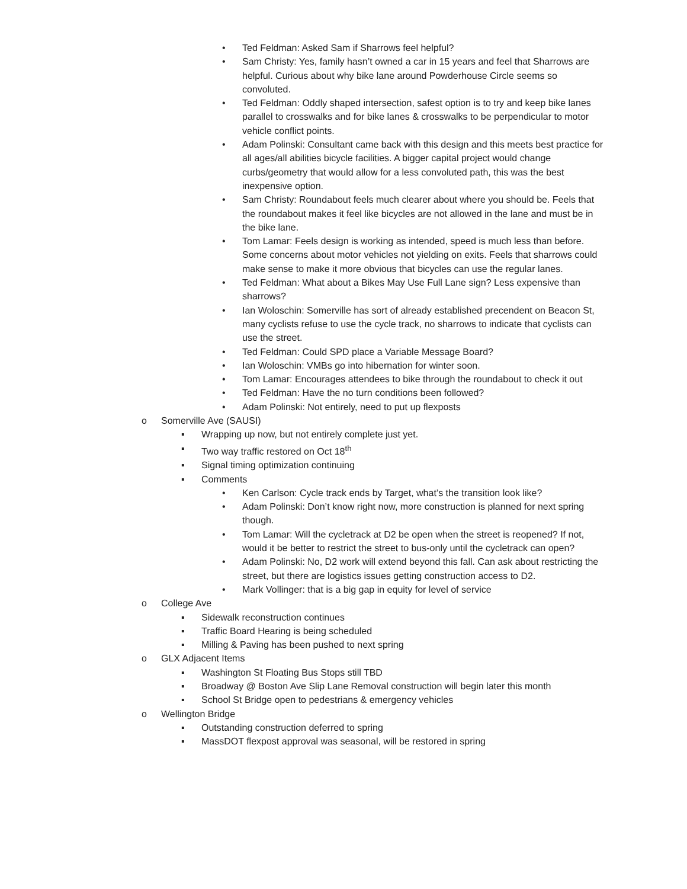• Ted Feldman: Asked Sam if Sharrows feel helpful?
• Sam Christy: Yes, family hasn’t owned a car in 15 years and feel that Sharrows are helpful. Curious about why bike lane around Powderhouse Circle seems so convoluted.
• Ted Feldman: Oddly shaped intersection, safest option is to try and keep bike lanes parallel to crosswalks and for bike lanes & crosswalks to be perpendicular to motor vehicle conflict points.
• Adam Polinski: Consultant came back with this design and this meets best practice for all ages/all abilities bicycle facilities. A bigger capital project would change curbs/geometry that would allow for a less convoluted path, this was the best inexpensive option.
• Sam Christy: Roundabout feels much clearer about where you should be. Feels that the roundabout makes it feel like bicycles are not allowed in the lane and must be in the bike lane.
• Tom Lamar: Feels design is working as intended, speed is much less than before. Some concerns about motor vehicles not yielding on exits. Feels that sharrows could make sense to make it more obvious that bicycles can use the regular lanes.
• Ted Feldman: What about a Bikes May Use Full Lane sign? Less expensive than sharrows?
• Ian Woloschin: Somerville has sort of already established precendent on Beacon St, many cyclists refuse to use the cycle track, no sharrows to indicate that cyclists can use the street.
• Ted Feldman: Could SPD place a Variable Message Board?
• Ian Woloschin: VMBs go into hibernation for winter soon.
• Tom Lamar: Encourages attendees to bike through the roundabout to check it out
• Ted Feldman: Have the no turn conditions been followed?
• Adam Polinski: Not entirely, need to put up flexposts
o Somerville Ave (SAUSI)
▪ Wrapping up now, but not entirely complete just yet.
▪ Two way traffic restored on Oct 18<sup>th</sup>
▪ Signal timing optimization continuing
▪ Comments
• Ken Carlson: Cycle track ends by Target, what’s the transition look like?
• Adam Polinski: Don’t know right now, more construction is planned for next spring though.
• Tom Lamar: Will the cycletrack at D2 be open when the street is reopened? If not, would it be better to restrict the street to bus-only until the cycletrack can open?
• Adam Polinski: No, D2 work will extend beyond this fall. Can ask about restricting the street, but there are logistics issues getting construction access to D2.
• Mark Vollinger: that is a big gap in equity for level of service
o College Ave
▪ Sidewalk reconstruction continues
▪ Traffic Board Hearing is being scheduled
▪ Milling & Paving has been pushed to next spring
o GLX Adjacent Items
▪ Washington St Floating Bus Stops still TBD
▪ Broadway @ Boston Ave Slip Lane Removal construction will begin later this month
▪ School St Bridge open to pedestrians & emergency vehicles
o Wellington Bridge
▪ Outstanding construction deferred to spring
▪ MassDOT flexpost approval was seasonal, will be restored in spring